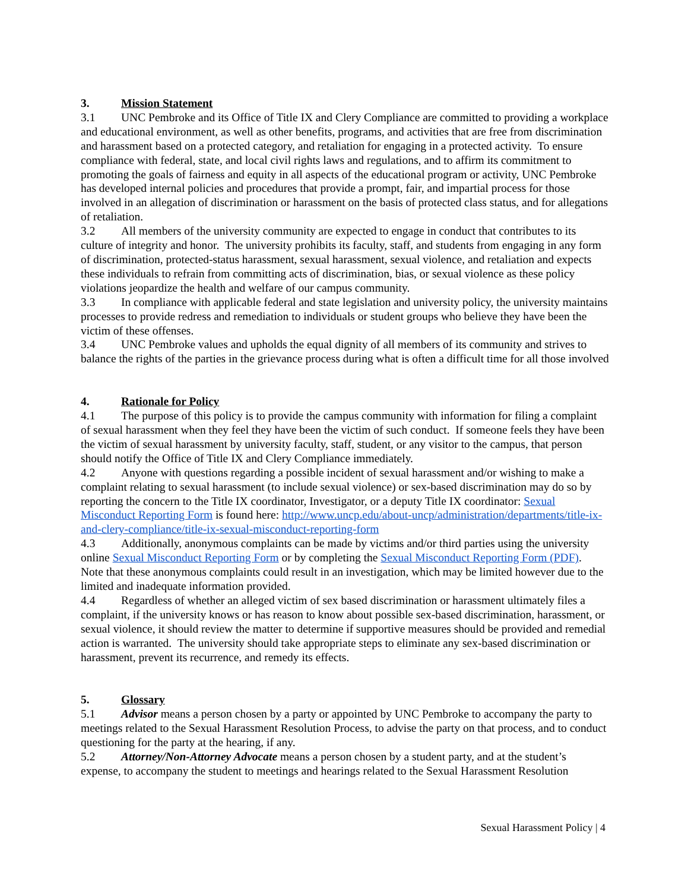3. Mission Statement
3.1 UNC Pembroke and its Office of Title IX and Clery Compliance are committed to providing a workplace and educational environment, as well as other benefits, programs, and activities that are free from discrimination and harassment based on a protected category, and retaliation for engaging in a protected activity. To ensure compliance with federal, state, and local civil rights laws and regulations, and to affirm its commitment to promoting the goals of fairness and equity in all aspects of the educational program or activity, UNC Pembroke has developed internal policies and procedures that provide a prompt, fair, and impartial process for those involved in an allegation of discrimination or harassment on the basis of protected class status, and for allegations of retaliation.
3.2 All members of the university community are expected to engage in conduct that contributes to its culture of integrity and honor. The university prohibits its faculty, staff, and students from engaging in any form of discrimination, protected-status harassment, sexual harassment, sexual violence, and retaliation and expects these individuals to refrain from committing acts of discrimination, bias, or sexual violence as these policy violations jeopardize the health and welfare of our campus community.
3.3 In compliance with applicable federal and state legislation and university policy, the university maintains processes to provide redress and remediation to individuals or student groups who believe they have been the victim of these offenses.
3.4 UNC Pembroke values and upholds the equal dignity of all members of its community and strives to balance the rights of the parties in the grievance process during what is often a difficult time for all those involved
4. Rationale for Policy
4.1 The purpose of this policy is to provide the campus community with information for filing a complaint of sexual harassment when they feel they have been the victim of such conduct. If someone feels they have been the victim of sexual harassment by university faculty, staff, student, or any visitor to the campus, that person should notify the Office of Title IX and Clery Compliance immediately.
4.2 Anyone with questions regarding a possible incident of sexual harassment and/or wishing to make a complaint relating to sexual harassment (to include sexual violence) or sex-based discrimination may do so by reporting the concern to the Title IX coordinator, Investigator, or a deputy Title IX coordinator: Sexual Misconduct Reporting Form is found here: http://www.uncp.edu/about-uncp/administration/departments/title-ix-and-clery-compliance/title-ix-sexual-misconduct-reporting-form
4.3 Additionally, anonymous complaints can be made by victims and/or third parties using the university online Sexual Misconduct Reporting Form or by completing the Sexual Misconduct Reporting Form (PDF). Note that these anonymous complaints could result in an investigation, which may be limited however due to the limited and inadequate information provided.
4.4 Regardless of whether an alleged victim of sex based discrimination or harassment ultimately files a complaint, if the university knows or has reason to know about possible sex-based discrimination, harassment, or sexual violence, it should review the matter to determine if supportive measures should be provided and remedial action is warranted. The university should take appropriate steps to eliminate any sex-based discrimination or harassment, prevent its recurrence, and remedy its effects.
5. Glossary
5.1 Advisor means a person chosen by a party or appointed by UNC Pembroke to accompany the party to meetings related to the Sexual Harassment Resolution Process, to advise the party on that process, and to conduct questioning for the party at the hearing, if any.
5.2 Attorney/Non-Attorney Advocate means a person chosen by a student party, and at the student’s expense, to accompany the student to meetings and hearings related to the Sexual Harassment Resolution
Sexual Harassment Policy | 4